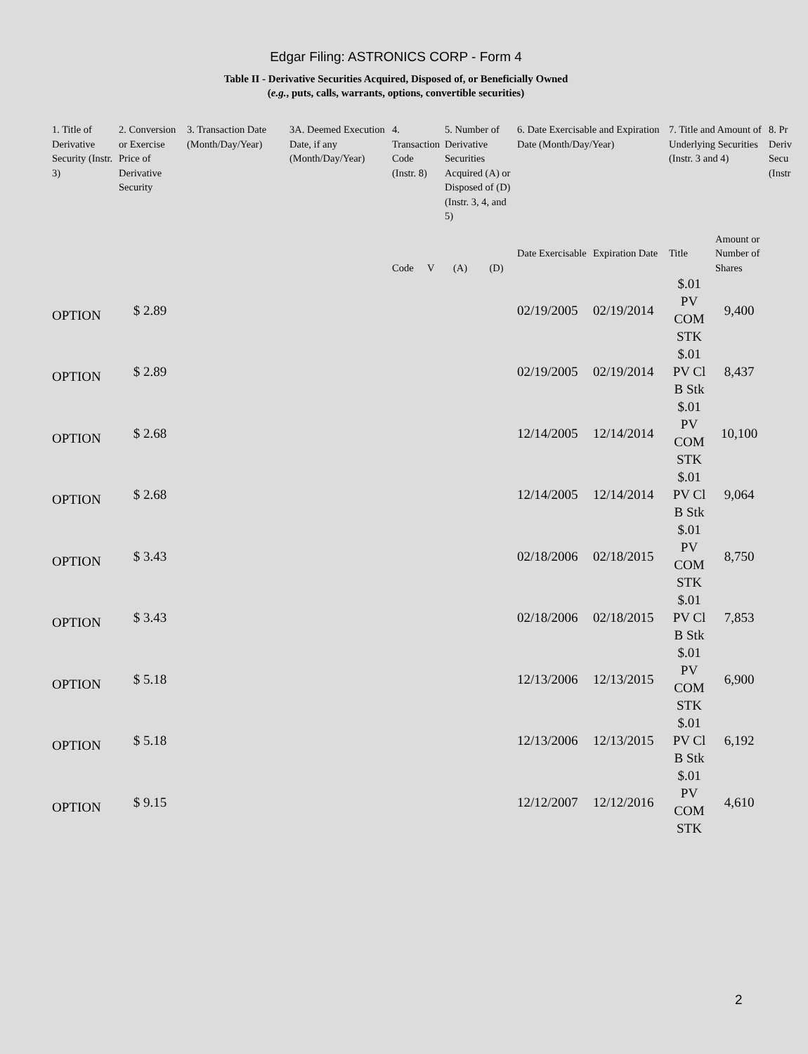Edgar Filing: ASTRONICS CORP - Form 4
Table II - Derivative Securities Acquired, Disposed of, or Beneficially Owned
(e.g., puts, calls, warrants, options, convertible securities)
| 1. Title of Derivative Security (Instr. 3) | 2. Conversion or Exercise Price of Derivative Security | 3. Transaction Date (Month/Day/Year) | 3A. Deemed Execution Date, if any (Month/Day/Year) | 4. Transaction Code (Instr. 8) | | 5. Number of Derivative Securities Acquired (A) or Disposed of (D) (Instr. 3, 4, and 5) | | 6. Date Exercisable and Expiration Date (Month/Day/Year) | | 7. Title and Amount of Underlying Securities (Instr. 3 and 4) | | 8. Pr Deriv Secu (Instr |
| --- | --- | --- | --- | --- | --- | --- | --- | --- | --- | --- | --- | --- |
| | | | | Code | V | (A) | (D) | Date Exercisable | Expiration Date | Title | Amount or Number of Shares | |
| OPTION | $ 2.89 | | | | | | | 02/19/2005 | 02/19/2014 | $.01 PV COM STK | 9,400 | |
| OPTION | $ 2.89 | | | | | | | 02/19/2005 | 02/19/2014 | $.01 PV Cl B Stk | 8,437 | |
| OPTION | $ 2.68 | | | | | | | 12/14/2005 | 12/14/2014 | $.01 PV COM STK | 10,100 | |
| OPTION | $ 2.68 | | | | | | | 12/14/2005 | 12/14/2014 | $.01 PV Cl B Stk | 9,064 | |
| OPTION | $ 3.43 | | | | | | | 02/18/2006 | 02/18/2015 | $.01 PV COM STK | 8,750 | |
| OPTION | $ 3.43 | | | | | | | 02/18/2006 | 02/18/2015 | $.01 PV Cl B Stk | 7,853 | |
| OPTION | $ 5.18 | | | | | | | 12/13/2006 | 12/13/2015 | $.01 PV COM STK | 6,900 | |
| OPTION | $ 5.18 | | | | | | | 12/13/2006 | 12/13/2015 | $.01 PV Cl B Stk | 6,192 | |
| OPTION | $ 9.15 | | | | | | | 12/12/2007 | 12/12/2016 | $.01 PV COM STK | 4,610 | |
2